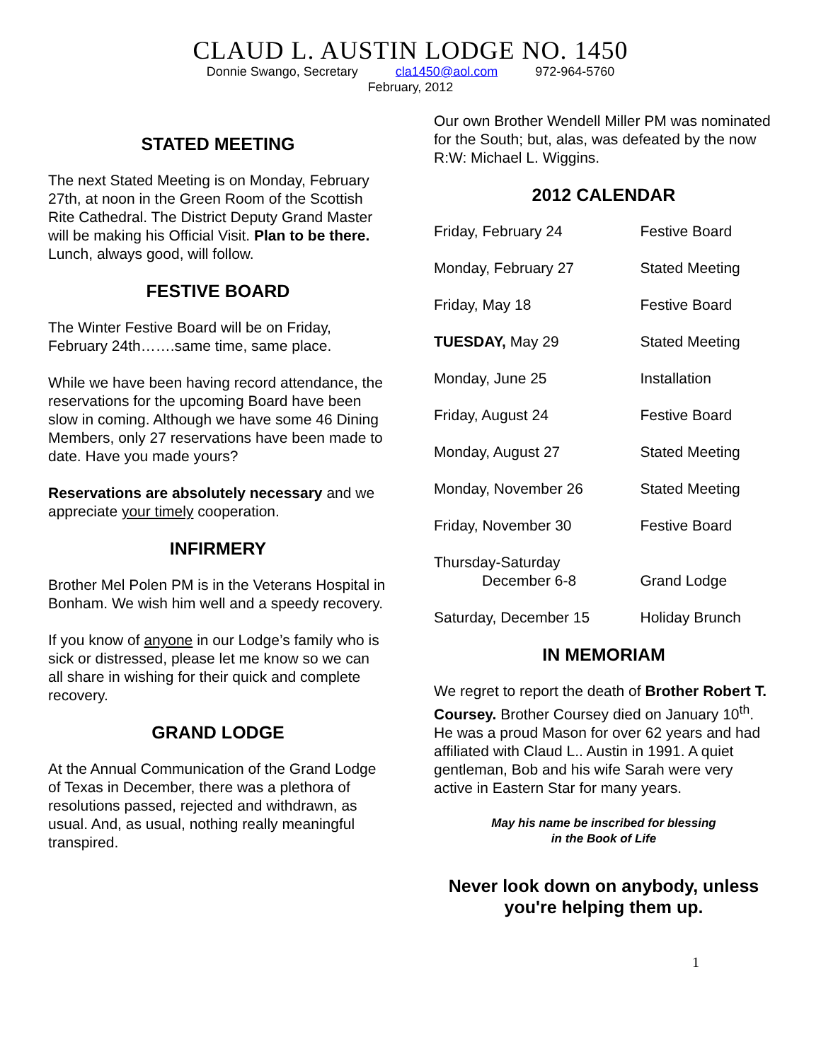CLAUD L. AUSTIN LODGE NO. 1450
Donnie Swango, Secretary cla1450@aol.com 972-964-5760
February, 2012
STATED MEETING
The next Stated Meeting is on Monday, February 27th, at noon in the Green Room of the Scottish Rite Cathedral. The District Deputy Grand Master will be making his Official Visit. Plan to be there. Lunch, always good, will follow.
FESTIVE BOARD
The Winter Festive Board will be on Friday, February 24th…….same time, same place.
While we have been having record attendance, the reservations for the upcoming Board have been slow in coming. Although we have some 46 Dining Members, only 27 reservations have been made to date. Have you made yours?
Reservations are absolutely necessary and we appreciate your timely cooperation.
INFIRMERY
Brother Mel Polen PM is in the Veterans Hospital in Bonham. We wish him well and a speedy recovery.
If you know of anyone in our Lodge’s family who is sick or distressed, please let me know so we can all share in wishing for their quick and complete recovery.
GRAND LODGE
At the Annual Communication of the Grand Lodge of Texas in December, there was a plethora of resolutions passed, rejected and withdrawn, as usual. And, as usual, nothing really meaningful transpired.
Our own Brother Wendell Miller PM was nominated for the South; but, alas, was defeated by the now R:W: Michael L. Wiggins.
2012 CALENDAR
| Friday, February 24 | Festive Board |
| Monday, February 27 | Stated Meeting |
| Friday, May 18 | Festive Board |
| TUESDAY, May 29 | Stated Meeting |
| Monday, June 25 | Installation |
| Friday, August 24 | Festive Board |
| Monday, August 27 | Stated Meeting |
| Monday, November 26 | Stated Meeting |
| Friday, November 30 | Festive Board |
| Thursday-Saturday December 6-8 | Grand Lodge |
| Saturday, December 15 | Holiday Brunch |
IN MEMORIAM
We regret to report the death of Brother Robert T. Coursey. Brother Coursey died on January 10<sup>th</sup>. He was a proud Mason for over 62 years and had affiliated with Claud L.. Austin in 1991. A quiet gentleman, Bob and his wife Sarah were very active in Eastern Star for many years.
May his name be inscribed for blessing
in the Book of Life
Never look down on anybody, unless you're helping them up.
1